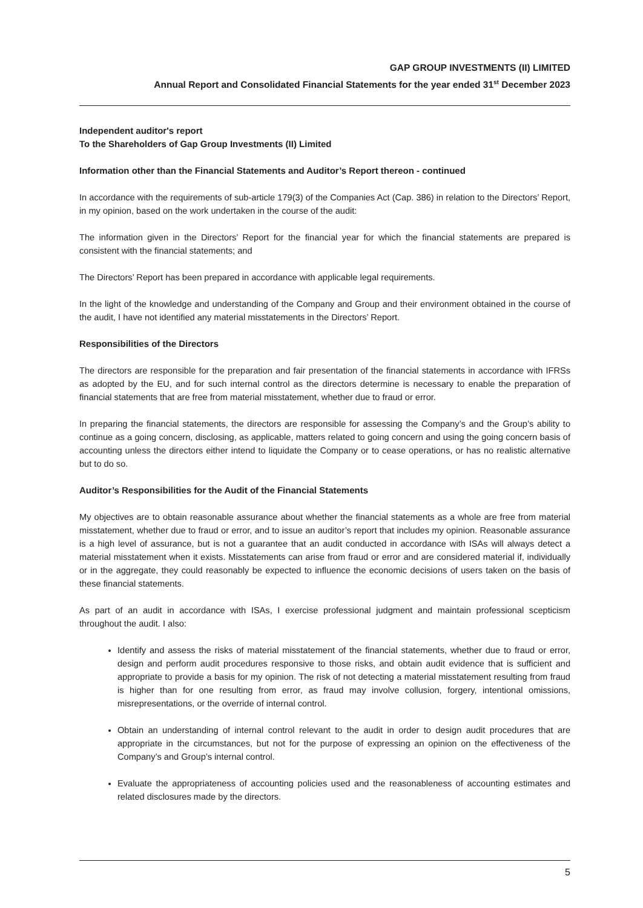GAP GROUP INVESTMENTS (II) LIMITED
Annual Report and Consolidated Financial Statements for the year ended 31<sup>st</sup> December 2023
Independent auditor's report
To the Shareholders of Gap Group Investments (II) Limited
Information other than the Financial Statements and Auditor’s Report thereon - continued
In accordance with the requirements of sub-article 179(3) of the Companies Act (Cap. 386) in relation to the Directors’ Report, in my opinion, based on the work undertaken in the course of the audit:
The information given in the Directors’ Report for the financial year for which the financial statements are prepared is consistent with the financial statements; and
The Directors’ Report has been prepared in accordance with applicable legal requirements.
In the light of the knowledge and understanding of the Company and Group and their environment obtained in the course of the audit, I have not identified any material misstatements in the Directors’ Report.
Responsibilities of the Directors
The directors are responsible for the preparation and fair presentation of the financial statements in accordance with IFRSs as adopted by the EU, and for such internal control as the directors determine is necessary to enable the preparation of financial statements that are free from material misstatement, whether due to fraud or error.
In preparing the financial statements, the directors are responsible for assessing the Company’s and the Group’s ability to continue as a going concern, disclosing, as applicable, matters related to going concern and using the going concern basis of accounting unless the directors either intend to liquidate the Company or to cease operations, or has no realistic alternative but to do so.
Auditor’s Responsibilities for the Audit of the Financial Statements
My objectives are to obtain reasonable assurance about whether the financial statements as a whole are free from material misstatement, whether due to fraud or error, and to issue an auditor’s report that includes my opinion. Reasonable assurance is a high level of assurance, but is not a guarantee that an audit conducted in accordance with ISAs will always detect a material misstatement when it exists. Misstatements can arise from fraud or error and are considered material if, individually or in the aggregate, they could reasonably be expected to influence the economic decisions of users taken on the basis of these financial statements.
As part of an audit in accordance with ISAs, I exercise professional judgment and maintain professional scepticism throughout the audit. I also:
Identify and assess the risks of material misstatement of the financial statements, whether due to fraud or error, design and perform audit procedures responsive to those risks, and obtain audit evidence that is sufficient and appropriate to provide a basis for my opinion. The risk of not detecting a material misstatement resulting from fraud is higher than for one resulting from error, as fraud may involve collusion, forgery, intentional omissions, misrepresentations, or the override of internal control.
Obtain an understanding of internal control relevant to the audit in order to design audit procedures that are appropriate in the circumstances, but not for the purpose of expressing an opinion on the effectiveness of the Company’s and Group’s internal control.
Evaluate the appropriateness of accounting policies used and the reasonableness of accounting estimates and related disclosures made by the directors.
5